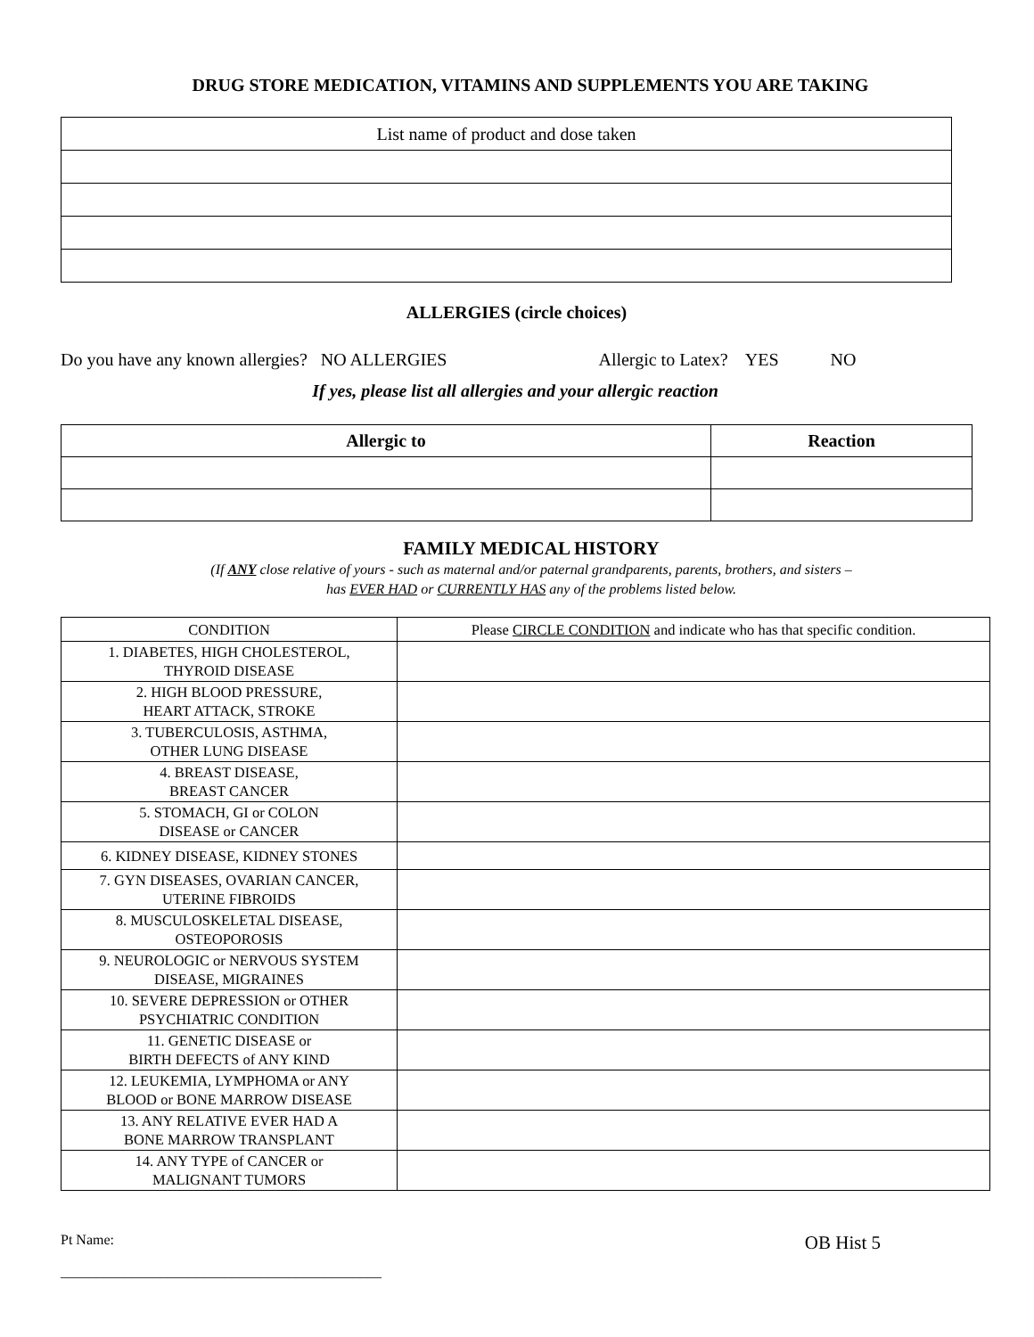DRUG STORE MEDICATION, VITAMINS AND SUPPLEMENTS YOU ARE TAKING
| List name of product and dose taken |
ALLERGIES (circle choices)
Do you have any known allergies? NO ALLERGIES Allergic to Latex? YES NO
If yes, please list all allergies and your allergic reaction
| Allergic to | Reaction |
| --- | --- |
FAMILY MEDICAL HISTORY
(If ANY close relative of yours - such as maternal and/or paternal grandparents, parents, brothers, and sisters –
has EVER HAD or CURRENTLY HAS any of the problems listed below.
| CONDITION | Please CIRCLE CONDITION and indicate who has that specific condition. |
| 1. DIABETES, HIGH CHOLESTEROL, THYROID DISEASE | |
| 2. HIGH BLOOD PRESSURE, HEART ATTACK, STROKE | |
| 3. TUBERCULOSIS, ASTHMA, OTHER LUNG DISEASE | |
| 4. BREAST DISEASE, BREAST CANCER | |
| 5. STOMACH, GI or COLON DISEASE or CANCER | |
| 6. KIDNEY DISEASE, KIDNEY STONES | |
| 7. GYN DISEASES, OVARIAN CANCER, UTERINE FIBROIDS | |
| 8. MUSCULOSKELETAL DISEASE, OSTEOPOROSIS | |
| 9. NEUROLOGIC or NERVOUS SYSTEM DISEASE, MIGRAINES | |
| 10. SEVERE DEPRESSION or OTHER PSYCHIATRIC CONDITION | |
| 11. GENETIC DISEASE or BIRTH DEFECTS of ANY KIND | |
| 12. LEUKEMIA, LYMPHOMA or ANY BLOOD or BONE MARROW DISEASE | |
| 13. ANY RELATIVE EVER HAD A BONE MARROW TRANSPLANT | |
| 14. ANY TYPE of CANCER or MALIGNANT TUMORS | |
Pt Name:
_____________________________________________
OB Hist 5